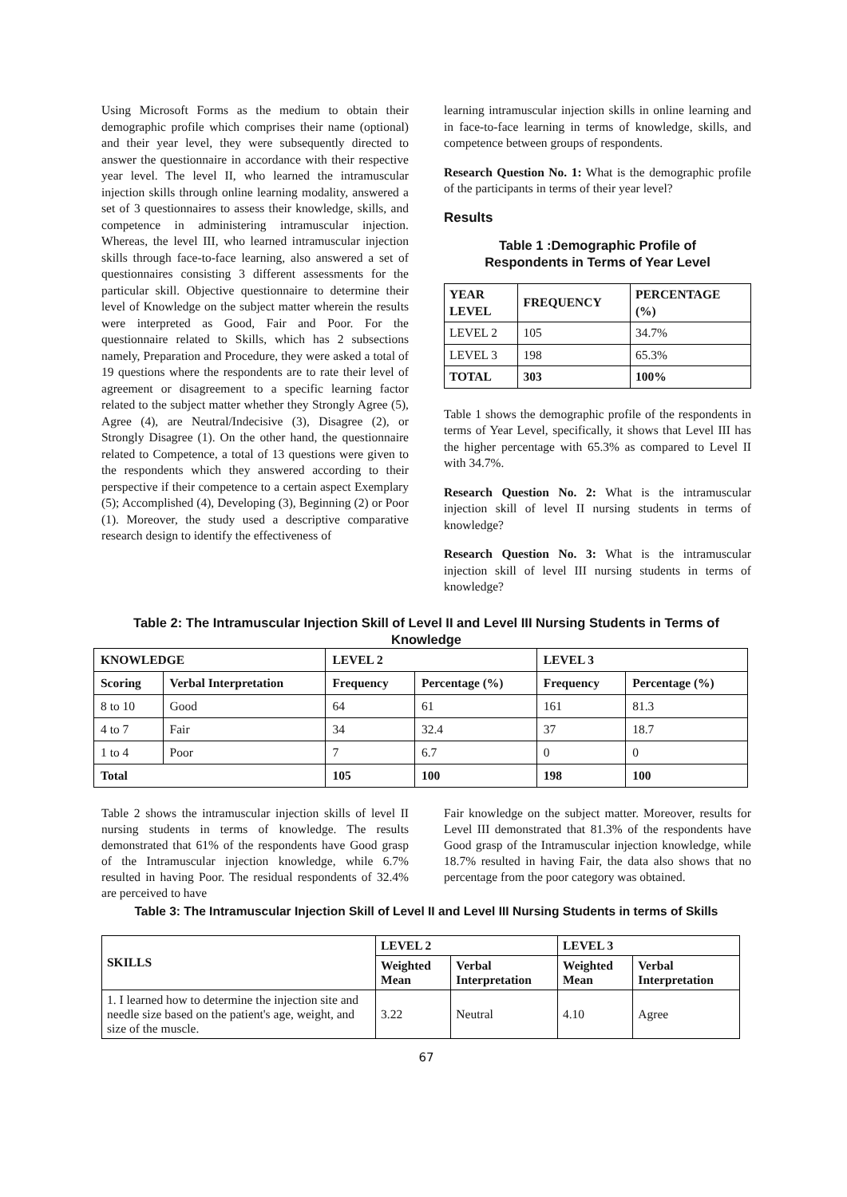Using Microsoft Forms as the medium to obtain their demographic profile which comprises their name (optional) and their year level, they were subsequently directed to answer the questionnaire in accordance with their respective year level. The level II, who learned the intramuscular injection skills through online learning modality, answered a set of 3 questionnaires to assess their knowledge, skills, and competence in administering intramuscular injection. Whereas, the level III, who learned intramuscular injection skills through face-to-face learning, also answered a set of questionnaires consisting 3 different assessments for the particular skill. Objective questionnaire to determine their level of Knowledge on the subject matter wherein the results were interpreted as Good, Fair and Poor. For the questionnaire related to Skills, which has 2 subsections namely, Preparation and Procedure, they were asked a total of 19 questions where the respondents are to rate their level of agreement or disagreement to a specific learning factor related to the subject matter whether they Strongly Agree (5), Agree (4), are Neutral/Indecisive (3), Disagree (2), or Strongly Disagree (1). On the other hand, the questionnaire related to Competence, a total of 13 questions were given to the respondents which they answered according to their perspective if their competence to a certain aspect Exemplary (5); Accomplished (4), Developing (3), Beginning (2) or Poor (1). Moreover, the study used a descriptive comparative research design to identify the effectiveness of
learning intramuscular injection skills in online learning and in face-to-face learning in terms of knowledge, skills, and competence between groups of respondents.
Research Question No. 1: What is the demographic profile of the participants in terms of their year level?
Results
Table 1 :Demographic Profile of
Respondents in Terms of Year Level
| YEAR LEVEL | FREQUENCY | PERCENTAGE (%) |
| --- | --- | --- |
| LEVEL 2 | 105 | 34.7% |
| LEVEL 3 | 198 | 65.3% |
| TOTAL | 303 | 100% |
Table 1 shows the demographic profile of the respondents in terms of Year Level, specifically, it shows that Level III has the higher percentage with 65.3% as compared to Level II with 34.7%.
Research Question No. 2: What is the intramuscular injection skill of level II nursing students in terms of knowledge?
Research Question No. 3: What is the intramuscular injection skill of level III nursing students in terms of knowledge?
Table 2: The Intramuscular Injection Skill of Level II and Level III Nursing Students in Terms of Knowledge
| KNOWLEDGE | | LEVEL 2 | | LEVEL 3 | |
| --- | --- | --- | --- | --- | --- |
| Scoring | Verbal Interpretation | Frequency | Percentage (%) | Frequency | Percentage (%) |
| 8 to 10 | Good | 64 | 61 | 161 | 81.3 |
| 4 to 7 | Fair | 34 | 32.4 | 37 | 18.7 |
| 1 to 4 | Poor | 7 | 6.7 | 0 | 0 |
| Total | | 105 | 100 | 198 | 100 |
Table 2 shows the intramuscular injection skills of level II nursing students in terms of knowledge. The results demonstrated that 61% of the respondents have Good grasp of the Intramuscular injection knowledge, while 6.7% resulted in having Poor. The residual respondents of 32.4% are perceived to have
Fair knowledge on the subject matter. Moreover, results for Level III demonstrated that 81.3% of the respondents have Good grasp of the Intramuscular injection knowledge, while 18.7% resulted in having Fair, the data also shows that no percentage from the poor category was obtained.
Table 3: The Intramuscular Injection Skill of Level II and Level III Nursing Students in terms of Skills
| SKILLS | LEVEL 2 | | LEVEL 3 | |
| --- | --- | --- | --- | --- |
| | Weighted Mean | Verbal Interpretation | Weighted Mean | Verbal Interpretation |
| 1. I learned how to determine the injection site and needle size based on the patient's age, weight, and size of the muscle. | 3.22 | Neutral | 4.10 | Agree |
67